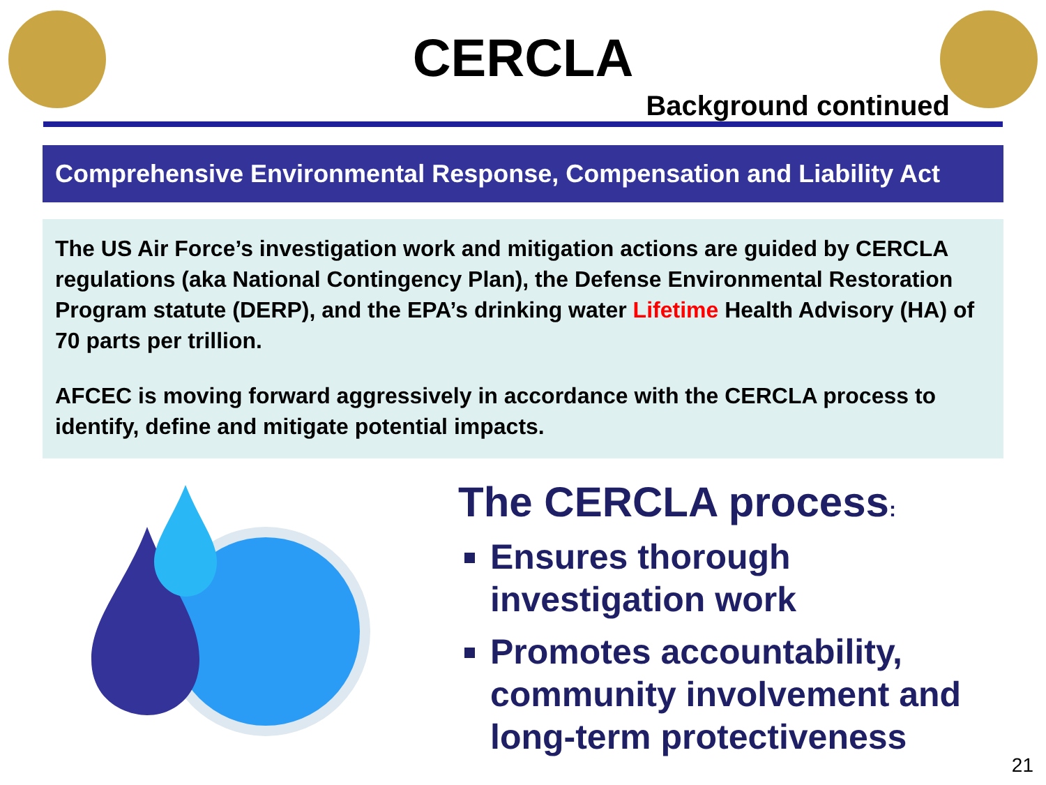CERCLA
Background continued
Comprehensive Environmental Response, Compensation and Liability Act
The US Air Force’s investigation work and mitigation actions are guided by CERCLA regulations (aka National Contingency Plan), the Defense Environmental Restoration Program statute (DERP), and the EPA’s drinking water Lifetime Health Advisory (HA) of 70 parts per trillion.
AFCEC is moving forward aggressively in accordance with the CERCLA process to identify, define and mitigate potential impacts.
The CERCLA process:
Ensures thorough investigation work
Promotes accountability, community involvement and long-term protectiveness
21